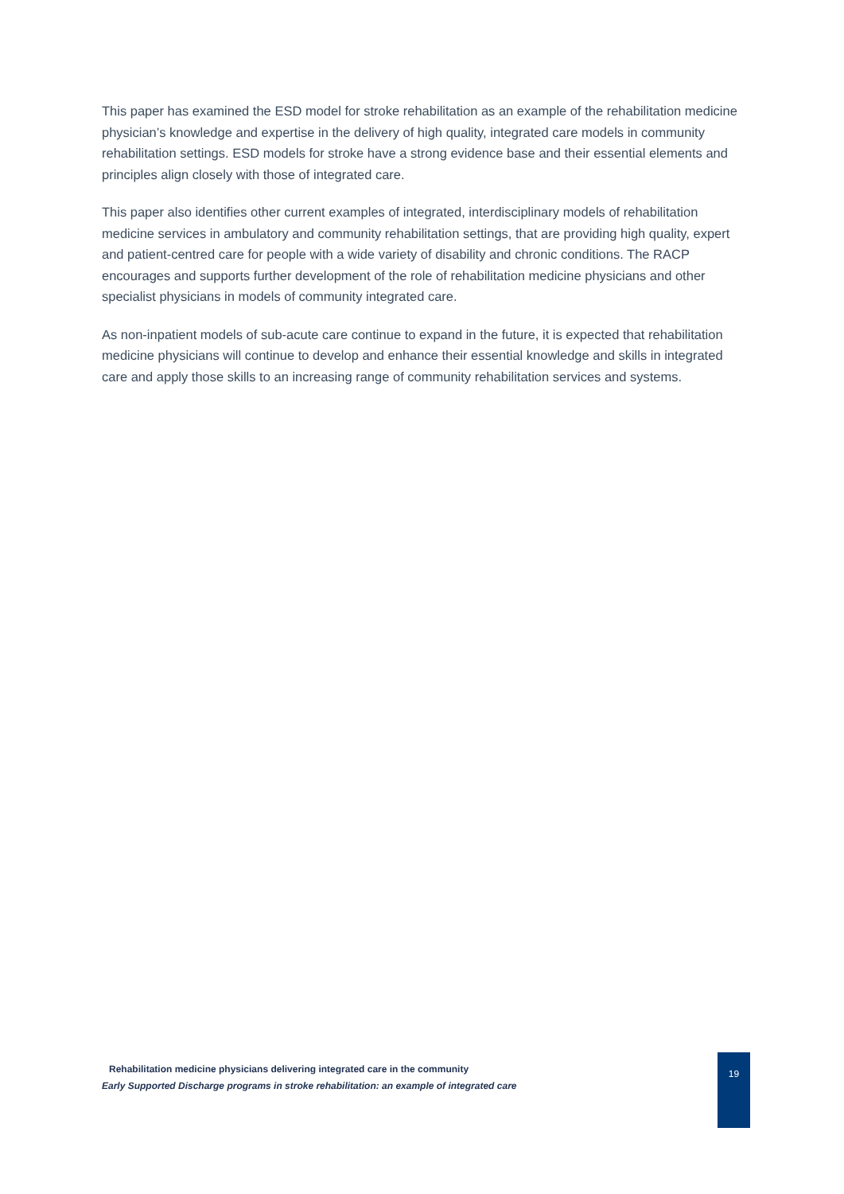This paper has examined the ESD model for stroke rehabilitation as an example of the rehabilitation medicine physician’s knowledge and expertise in the delivery of high quality, integrated care models in community rehabilitation settings. ESD models for stroke have a strong evidence base and their essential elements and principles align closely with those of integrated care.
This paper also identifies other current examples of integrated, interdisciplinary models of rehabilitation medicine services in ambulatory and community rehabilitation settings, that are providing high quality, expert and patient-centred care for people with a wide variety of disability and chronic conditions. The RACP encourages and supports further development of the role of rehabilitation medicine physicians and other specialist physicians in models of community integrated care.
As non-inpatient models of sub-acute care continue to expand in the future, it is expected that rehabilitation medicine physicians will continue to develop and enhance their essential knowledge and skills in integrated care and apply those skills to an increasing range of community rehabilitation services and systems.
Rehabilitation medicine physicians delivering integrated care in the community
Early Supported Discharge programs in stroke rehabilitation: an example of integrated care
19